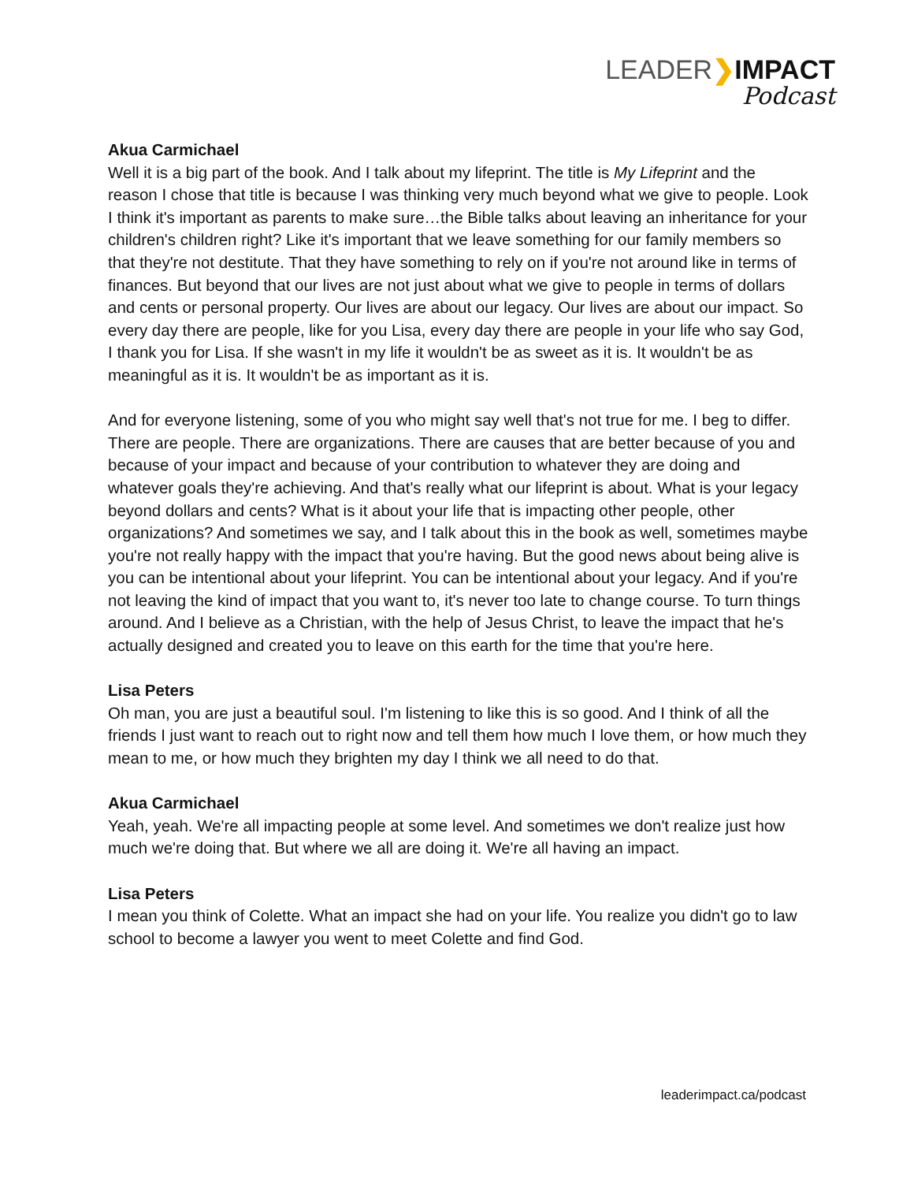LEADER❯IMPACT
Podcast
Akua Carmichael
Well it is a big part of the book. And I talk about my lifeprint. The title is My Lifeprint and the reason I chose that title is because I was thinking very much beyond what we give to people. Look I think it's important as parents to make sure…the Bible talks about leaving an inheritance for your children's children right? Like it's important that we leave something for our family members so that they're not destitute. That they have something to rely on if you're not around like in terms of finances. But beyond that our lives are not just about what we give to people in terms of dollars and cents or personal property. Our lives are about our legacy. Our lives are about our impact. So every day there are people, like for you Lisa, every day there are people in your life who say God, I thank you for Lisa. If she wasn't in my life it wouldn't be as sweet as it is. It wouldn't be as meaningful as it is. It wouldn't be as important as it is.
And for everyone listening, some of you who might say well that's not true for me. I beg to differ. There are people. There are organizations. There are causes that are better because of you and because of your impact and because of your contribution to whatever they are doing and whatever goals they're achieving. And that's really what our lifeprint is about. What is your legacy beyond dollars and cents? What is it about your life that is impacting other people, other organizations? And sometimes we say, and I talk about this in the book as well, sometimes maybe you're not really happy with the impact that you're having. But the good news about being alive is you can be intentional about your lifeprint. You can be intentional about your legacy. And if you're not leaving the kind of impact that you want to, it's never too late to change course. To turn things around. And I believe as a Christian, with the help of Jesus Christ, to leave the impact that he's actually designed and created you to leave on this earth for the time that you're here.
Lisa Peters
Oh man, you are just a beautiful soul. I'm listening to like this is so good. And I think of all the friends I just want to reach out to right now and tell them how much I love them, or how much they mean to me, or how much they brighten my day I think we all need to do that.
Akua Carmichael
Yeah, yeah. We're all impacting people at some level. And sometimes we don't realize just how much we're doing that. But where we all are doing it. We're all having an impact.
Lisa Peters
I mean you think of Colette. What an impact she had on your life. You realize you didn't go to law school to become a lawyer you went to meet Colette and find God.
leaderimpact.ca/podcast